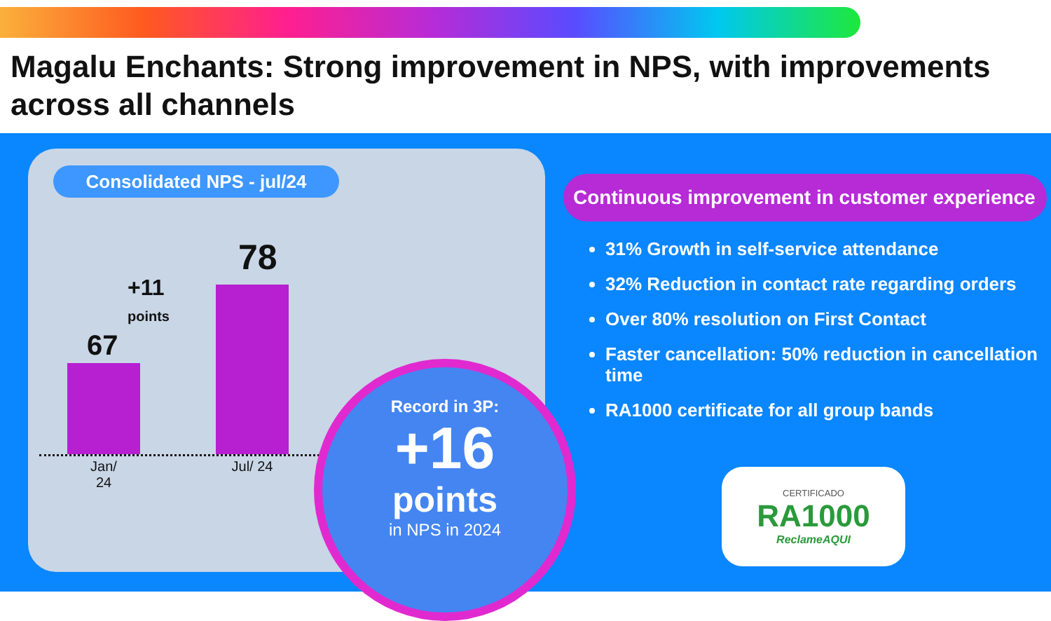Magalu Enchants: Strong improvement in NPS, with improvements across all channels
Consolidated NPS - jul/24
67
+11
points
78
Jan/ 24
Jul/ 24
Record in 3P:
+16
points
in NPS in 2024
Continuous improvement in customer experience
31% Growth in self-service attendance
32% Reduction in contact rate regarding orders
Over 80% resolution on First Contact
Faster cancellation: 50% reduction in cancellation time
RA1000 certificate for all group bands
CERTIFICADO
RA1000
ReclameAQUI